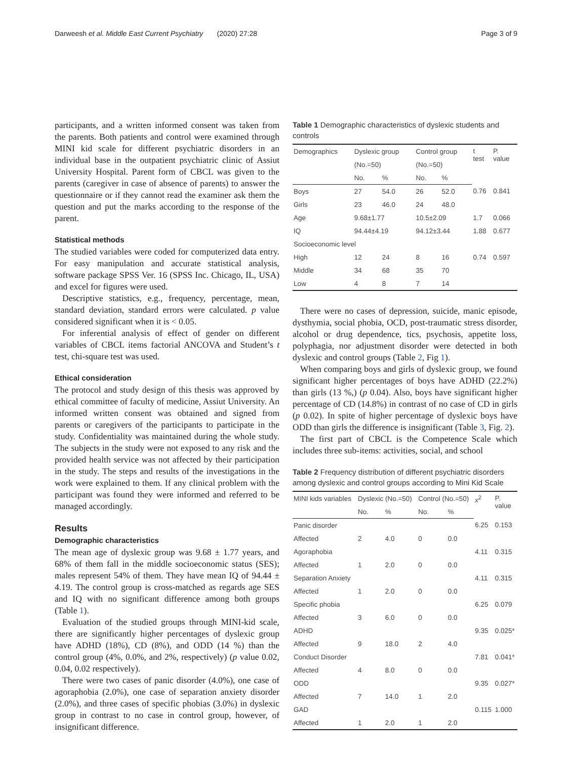Darweesh et al. Middle East Current Psychiatry (2020) 27:28 Page 3 of 9
participants, and a written informed consent was taken from the parents. Both patients and control were examined through MINI kid scale for different psychiatric disorders in an individual base in the outpatient psychiatric clinic of Assiut University Hospital. Parent form of CBCL was given to the parents (caregiver in case of absence of parents) to answer the questionnaire or if they cannot read the examiner ask them the question and put the marks according to the response of the parent.
Statistical methods
The studied variables were coded for computerized data entry. For easy manipulation and accurate statistical analysis, software package SPSS Ver. 16 (SPSS Inc. Chicago, IL, USA) and excel for figures were used.
Descriptive statistics, e.g., frequency, percentage, mean, standard deviation, standard errors were calculated. p value considered significant when it is ˂ 0.05.
For inferential analysis of effect of gender on different variables of CBCL items factorial ANCOVA and Student’s t test, chi-square test was used.
Ethical consideration
The protocol and study design of this thesis was approved by ethical committee of faculty of medicine, Assiut University. An informed written consent was obtained and signed from parents or caregivers of the participants to participate in the study. Confidentiality was maintained during the whole study. The subjects in the study were not exposed to any risk and the provided health service was not affected by their participation in the study. The steps and results of the investigations in the work were explained to them. If any clinical problem with the participant was found they were informed and referred to be managed accordingly.
Results
Demographic characteristics
The mean age of dyslexic group was 9.68 ± 1.77 years, and 68% of them fall in the middle socioeconomic status (SES); males represent 54% of them. They have mean IQ of 94.44 ± 4.19. The control group is cross-matched as regards age SES and IQ with no significant difference among both groups (Table 1).
Evaluation of the studied groups through MINI-kid scale, there are significantly higher percentages of dyslexic group have ADHD (18%), CD (8%), and ODD (14 %) than the control group (4%, 0.0%, and 2%, respectively) (p value 0.02, 0.04, 0.02 respectively).
There were two cases of panic disorder (4.0%), one case of agoraphobia (2.0%), one case of separation anxiety disorder (2.0%), and three cases of specific phobias (3.0%) in dyslexic group in contrast to no case in control group, however, of insignificant difference.
Table 1 Demographic characteristics of dyslexic students and controls
| Demographics | Dyslexic group | | Control group | | t test | P. value |
| --- | --- | --- | --- | --- | --- | --- |
| | (No.=50) | | (No.=50) | | | |
| | No. | % | No. | % | | |
| Boys | 27 | 54.0 | 26 | 52.0 | 0.76 | 0.841 |
| Girls | 23 | 46.0 | 24 | 48.0 | | |
| Age | 9.68±1.77 | | 10.5±2.09 | | 1.7 | 0.066 |
| IQ | 94.44±4.19 | | 94.12±3.44 | | 1.88 | 0.677 |
| Socioeconomic level | | | | | | |
| High | 12 | 24 | 8 | 16 | 0.74 | 0.597 |
| Middle | 34 | 68 | 35 | 70 | | |
| Low | 4 | 8 | 7 | 14 | | |
There were no cases of depression, suicide, manic episode, dysthymia, social phobia, OCD, post-traumatic stress disorder, alcohol or drug dependence, tics, psychosis, appetite loss, polyphagia, nor adjustment disorder were detected in both dyslexic and control groups (Table 2, Fig 1).
When comparing boys and girls of dyslexic group, we found significant higher percentages of boys have ADHD (22.2%) than girls (13 %,) (p 0.04). Also, boys have significant higher percentage of CD (14.8%) in contrast of no case of CD in girls (p 0.02). In spite of higher percentage of dyslexic boys have ODD than girls the difference is insignificant (Table 3, Fig. 2).
The first part of CBCL is the Competence Scale which includes three sub-items: activities, social, and school
Table 2 Frequency distribution of different psychiatric disorders among dyslexic and control groups according to Mini Kid Scale
| MINI kids variables | Dyslexic (No.=50) | | Control (No.=50) | | x<sup>2</sup> | P. value |
| --- | --- | --- | --- | --- | --- | --- |
| | No. | % | No. | % | | |
| Panic disorder | | | | | 6.25 | 0.153 |
| Affected | 2 | 4.0 | 0 | 0.0 | | |
| Agoraphobia | | | | | 4.11 | 0.315 |
| Affected | 1 | 2.0 | 0 | 0.0 | | |
| Separation Anxiety | | | | | 4.11 | 0.315 |
| Affected | 1 | 2.0 | 0 | 0.0 | | |
| Specific phobia | | | | | 6.25 | 0.079 |
| Affected | 3 | 6.0 | 0 | 0.0 | | |
| ADHD | | | | | 9.35 | 0.025* |
| Affected | 9 | 18.0 | 2 | 4.0 | | |
| Conduct Disorder | | | | | 7.81 | 0.041* |
| Affected | 4 | 8.0 | 0 | 0.0 | | |
| ODD | | | | | 9.35 | 0.027* |
| Affected | 7 | 14.0 | 1 | 2.0 | | |
| GAD | | | | | 0.115 | 1.000 |
| Affected | 1 | 2.0 | 1 | 2.0 | | |